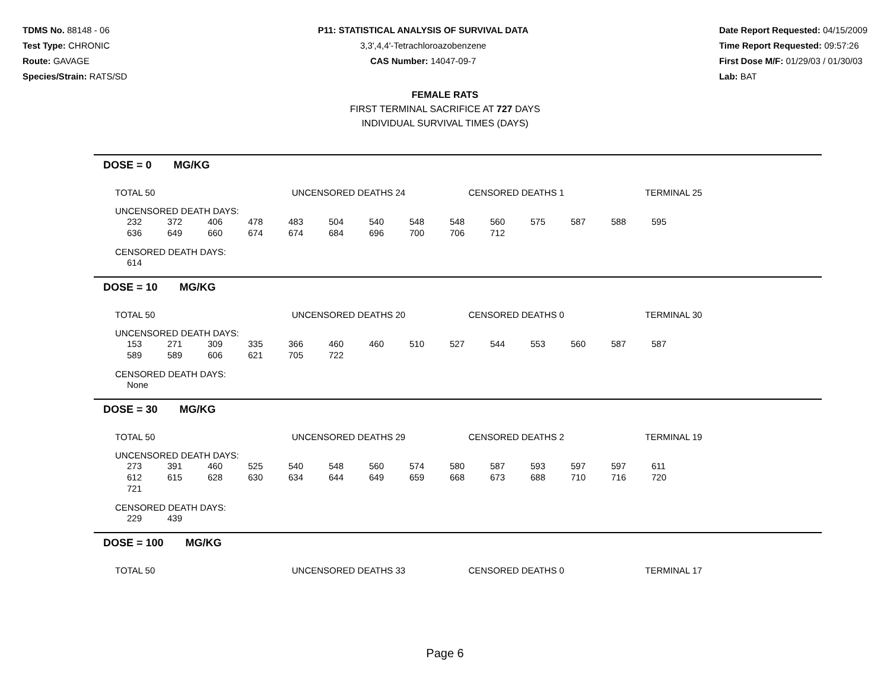TDMS No. 88148 - 06
Test Type: CHRONIC
Route: GAVAGE
Species/Strain: RATS/SD
P11: STATISTICAL ANALYSIS OF SURVIVAL DATA
3,3',4,4'-Tetrachloroazobenzene
CAS Number: 14047-09-7
Date Report Requested: 04/15/2009
Time Report Requested: 09:57:26
First Dose M/F: 01/29/03 / 01/30/03
Lab: BAT
FEMALE RATS
FIRST TERMINAL SACRIFICE AT 727 DAYS
INDIVIDUAL SURVIVAL TIMES (DAYS)
DOSE = 0 MG/KG
TOTAL 50 UNCENSORED DEATHS 24 CENSORED DEATHS 1 TERMINAL 25
UNCENSORED DEATH DAYS:
| 232 | 372 | 406 | 478 | 483 | 504 | 540 | 548 | 548 | 560 | 575 | 587 | 588 | 595 |
| 636 | 649 | 660 | 674 | 674 | 684 | 696 | 700 | 706 | 712 | | | | |
CENSORED DEATH DAYS:
| 614 |
DOSE = 10 MG/KG
TOTAL 50 UNCENSORED DEATHS 20 CENSORED DEATHS 0 TERMINAL 30
UNCENSORED DEATH DAYS:
| 153 | 271 | 309 | 335 | 366 | 460 | 460 | 510 | 527 | 544 | 553 | 560 | 587 | 587 |
| 589 | 589 | 606 | 621 | 705 | 722 | | | | | | | | |
CENSORED DEATH DAYS:
| None |
DOSE = 30 MG/KG
TOTAL 50 UNCENSORED DEATHS 29 CENSORED DEATHS 2 TERMINAL 19
UNCENSORED DEATH DAYS:
| 273 | 391 | 460 | 525 | 540 | 548 | 560 | 574 | 580 | 587 | 593 | 597 | 597 | 611 |
| 612 | 615 | 628 | 630 | 634 | 644 | 649 | 659 | 668 | 673 | 688 | 710 | 716 | 720 |
| 721 | | | | | | | | | | | | | |
CENSORED DEATH DAYS:
| 229 | 439 |
DOSE = 100 MG/KG
TOTAL 50 UNCENSORED DEATHS 33 CENSORED DEATHS 0 TERMINAL 17
Page 6